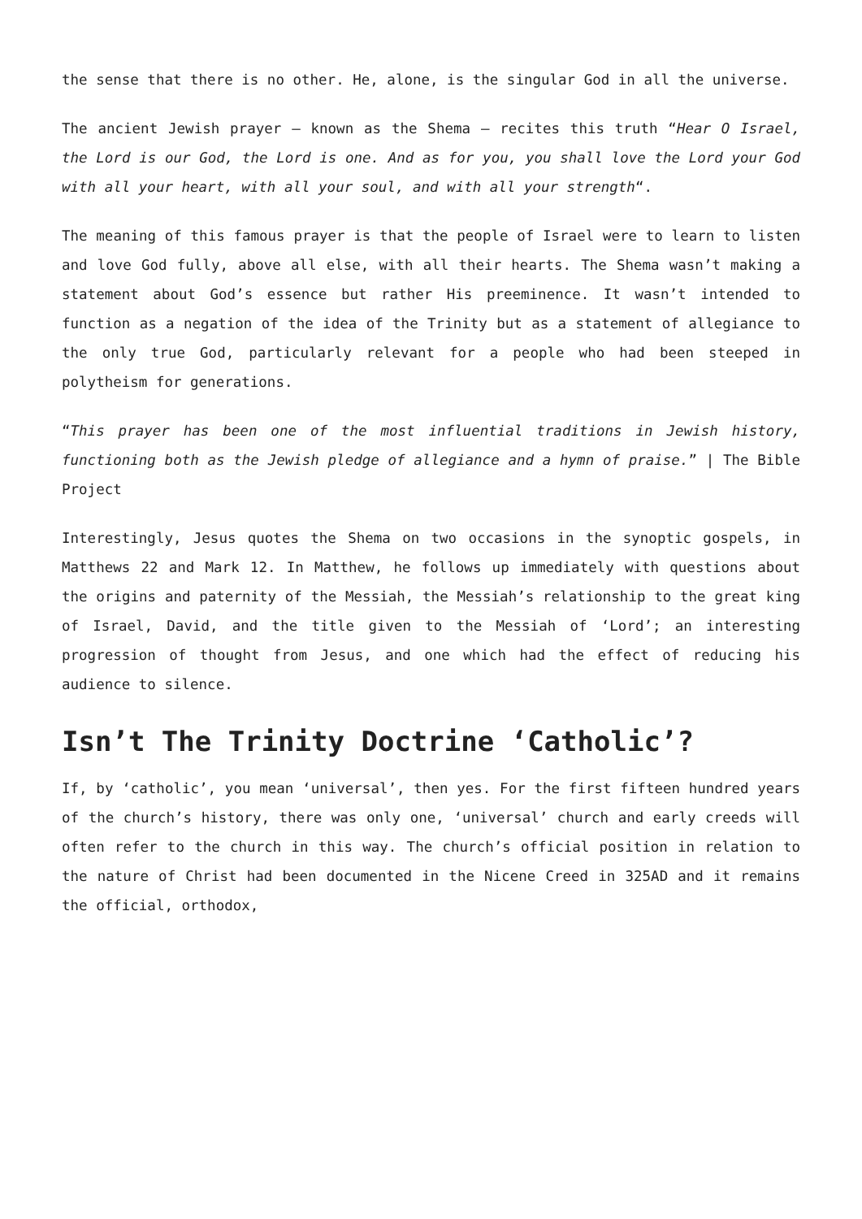the sense that there is no other. He, alone, is the singular God in all the universe.
The ancient Jewish prayer – known as the Shema – recites this truth “Hear O Israel, the Lord is our God, the Lord is one. And as for you, you shall love the Lord your God with all your heart, with all your soul, and with all your strength“.
The meaning of this famous prayer is that the people of Israel were to learn to listen and love God fully, above all else, with all their hearts. The Shema wasn’t making a statement about God’s essence but rather His preeminence. It wasn’t intended to function as a negation of the idea of the Trinity but as a statement of allegiance to the only true God, particularly relevant for a people who had been steeped in polytheism for generations.
“This prayer has been one of the most influential traditions in Jewish history, functioning both as the Jewish pledge of allegiance and a hymn of praise.” | The Bible Project
Interestingly, Jesus quotes the Shema on two occasions in the synoptic gospels, in Matthews 22 and Mark 12. In Matthew, he follows up immediately with questions about the origins and paternity of the Messiah, the Messiah’s relationship to the great king of Israel, David, and the title given to the Messiah of ‘Lord’; an interesting progression of thought from Jesus, and one which had the effect of reducing his audience to silence.
Isn’t The Trinity Doctrine ‘Catholic’?
If, by ‘catholic’, you mean ‘universal’, then yes. For the first fifteen hundred years of the church’s history, there was only one, ‘universal’ church and early creeds will often refer to the church in this way. The church’s official position in relation to the nature of Christ had been documented in the Nicene Creed in 325AD and it remains the official, orthodox,